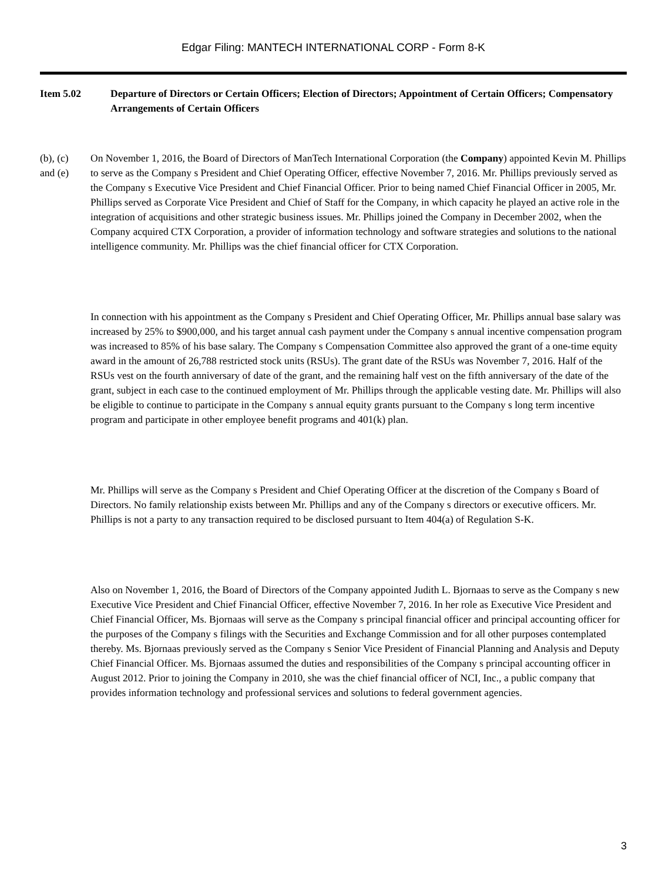Edgar Filing: MANTECH INTERNATIONAL CORP - Form 8-K
Item 5.02 Departure of Directors or Certain Officers; Election of Directors; Appointment of Certain Officers; Compensatory Arrangements of Certain Officers
(b), (c)
and (e)
On November 1, 2016, the Board of Directors of ManTech International Corporation (the Company) appointed Kevin M. Phillips to serve as the Company s President and Chief Operating Officer, effective November 7, 2016. Mr. Phillips previously served as the Company s Executive Vice President and Chief Financial Officer. Prior to being named Chief Financial Officer in 2005, Mr. Phillips served as Corporate Vice President and Chief of Staff for the Company, in which capacity he played an active role in the integration of acquisitions and other strategic business issues. Mr. Phillips joined the Company in December 2002, when the Company acquired CTX Corporation, a provider of information technology and software strategies and solutions to the national intelligence community. Mr. Phillips was the chief financial officer for CTX Corporation.
In connection with his appointment as the Company s President and Chief Operating Officer, Mr. Phillips annual base salary was increased by 25% to $900,000, and his target annual cash payment under the Company s annual incentive compensation program was increased to 85% of his base salary. The Company s Compensation Committee also approved the grant of a one-time equity award in the amount of 26,788 restricted stock units (RSUs). The grant date of the RSUs was November 7, 2016. Half of the RSUs vest on the fourth anniversary of date of the grant, and the remaining half vest on the fifth anniversary of the date of the grant, subject in each case to the continued employment of Mr. Phillips through the applicable vesting date. Mr. Phillips will also be eligible to continue to participate in the Company s annual equity grants pursuant to the Company s long term incentive program and participate in other employee benefit programs and 401(k) plan.
Mr. Phillips will serve as the Company s President and Chief Operating Officer at the discretion of the Company s Board of Directors. No family relationship exists between Mr. Phillips and any of the Company s directors or executive officers. Mr. Phillips is not a party to any transaction required to be disclosed pursuant to Item 404(a) of Regulation S-K.
Also on November 1, 2016, the Board of Directors of the Company appointed Judith L. Bjornaas to serve as the Company s new Executive Vice President and Chief Financial Officer, effective November 7, 2016. In her role as Executive Vice President and Chief Financial Officer, Ms. Bjornaas will serve as the Company s principal financial officer and principal accounting officer for the purposes of the Company s filings with the Securities and Exchange Commission and for all other purposes contemplated thereby. Ms. Bjornaas previously served as the Company s Senior Vice President of Financial Planning and Analysis and Deputy Chief Financial Officer. Ms. Bjornaas assumed the duties and responsibilities of the Company s principal accounting officer in August 2012. Prior to joining the Company in 2010, she was the chief financial officer of NCI, Inc., a public company that provides information technology and professional services and solutions to federal government agencies.
3